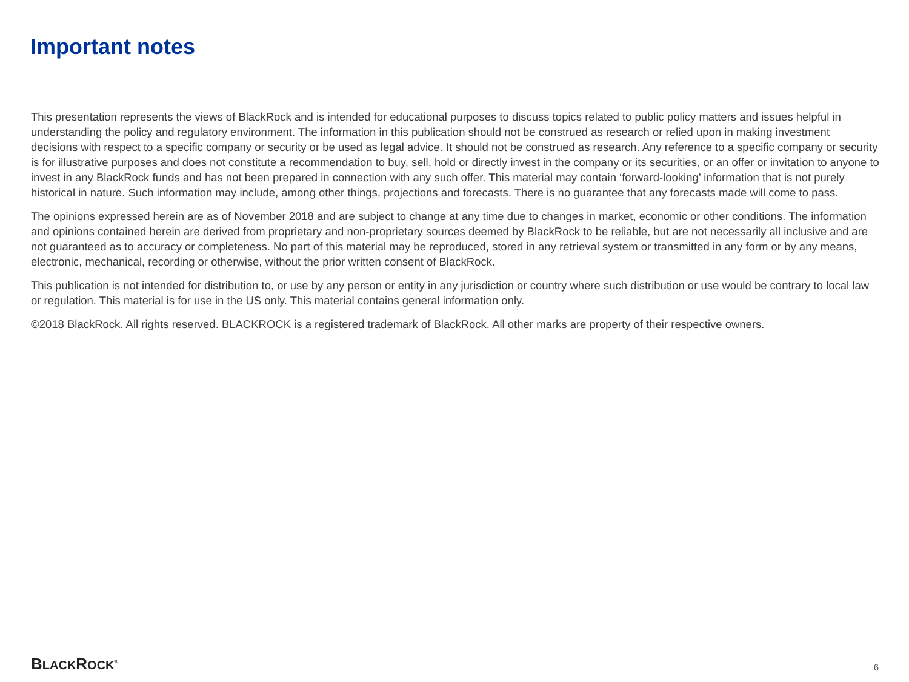Important notes
This presentation represents the views of BlackRock and is intended for educational purposes to discuss topics related to public policy matters and issues helpful in understanding the policy and regulatory environment. The information in this publication should not be construed as research or relied upon in making investment decisions with respect to a specific company or security or be used as legal advice. It should not be construed as research. Any reference to a specific company or security is for illustrative purposes and does not constitute a recommendation to buy, sell, hold or directly invest in the company or its securities, or an offer or invitation to anyone to invest in any BlackRock funds and has not been prepared in connection with any such offer. This material may contain ‘forward-looking’ information that is not purely historical in nature. Such information may include, among other things, projections and forecasts. There is no guarantee that any forecasts made will come to pass.
The opinions expressed herein are as of November 2018 and are subject to change at any time due to changes in market, economic or other conditions. The information and opinions contained herein are derived from proprietary and non-proprietary sources deemed by BlackRock to be reliable, but are not necessarily all inclusive and are not guaranteed as to accuracy or completeness. No part of this material may be reproduced, stored in any retrieval system or transmitted in any form or by any means, electronic, mechanical, recording or otherwise, without the prior written consent of BlackRock.
This publication is not intended for distribution to, or use by any person or entity in any jurisdiction or country where such distribution or use would be contrary to local law or regulation. This material is for use in the US only. This material contains general information only.
©2018 BlackRock. All rights reserved. BLACKROCK is a registered trademark of BlackRock. All other marks are property of their respective owners.
BLACKROCK<sup>®</sup> 6